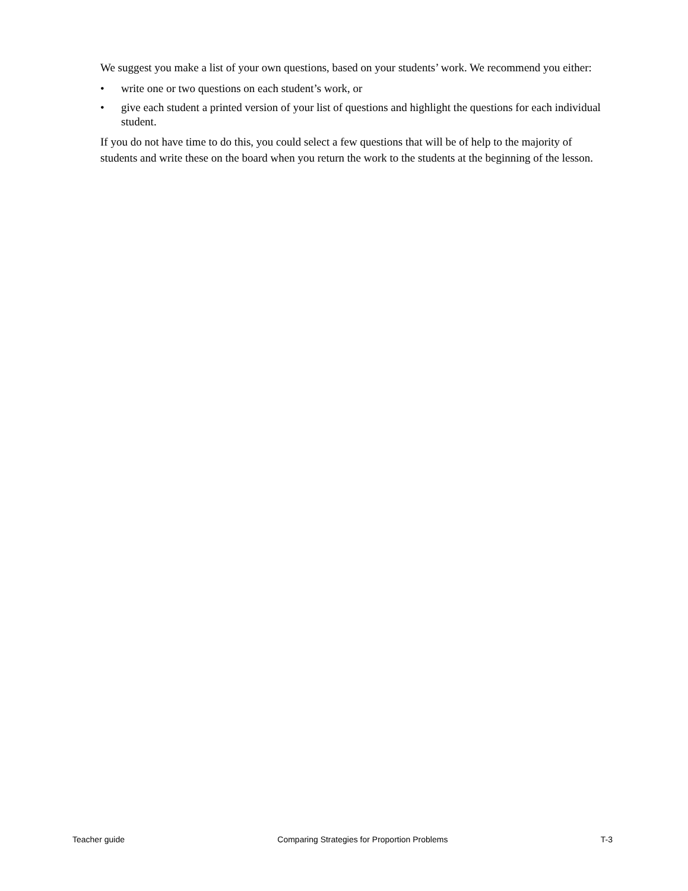We suggest you make a list of your own questions, based on your students’ work. We recommend you either:
• write one or two questions on each student’s work, or
• give each student a printed version of your list of questions and highlight the questions for each individual student.
If you do not have time to do this, you could select a few questions that will be of help to the majority of students and write these on the board when you return the work to the students at the beginning of the lesson.
Teacher guide Comparing Strategies for Proportion Problems T-3